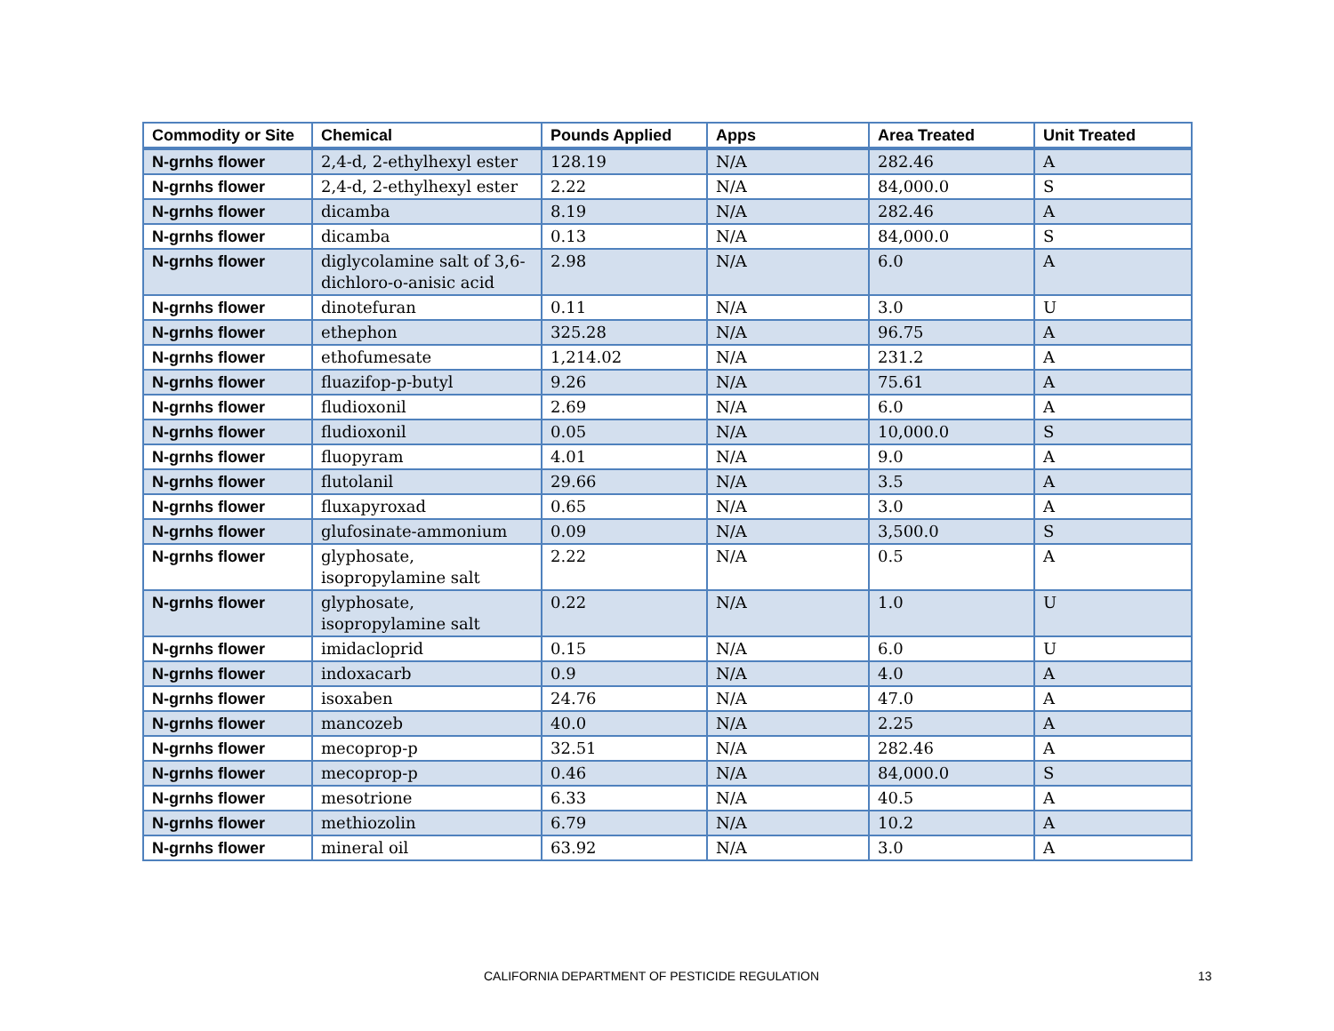| Commodity or Site | Chemical | Pounds Applied | Apps | Area Treated | Unit Treated |
| --- | --- | --- | --- | --- | --- |
| N-grnhs flower | 2,4-d, 2-ethylhexyl ester | 128.19 | N/A | 282.46 | A |
| N-grnhs flower | 2,4-d, 2-ethylhexyl ester | 2.22 | N/A | 84,000.0 | S |
| N-grnhs flower | dicamba | 8.19 | N/A | 282.46 | A |
| N-grnhs flower | dicamba | 0.13 | N/A | 84,000.0 | S |
| N-grnhs flower | diglycolamine salt of 3,6-dichloro-o-anisic acid | 2.98 | N/A | 6.0 | A |
| N-grnhs flower | dinotefuran | 0.11 | N/A | 3.0 | U |
| N-grnhs flower | ethephon | 325.28 | N/A | 96.75 | A |
| N-grnhs flower | ethofumesate | 1,214.02 | N/A | 231.2 | A |
| N-grnhs flower | fluazifop-p-butyl | 9.26 | N/A | 75.61 | A |
| N-grnhs flower | fludioxonil | 2.69 | N/A | 6.0 | A |
| N-grnhs flower | fludioxonil | 0.05 | N/A | 10,000.0 | S |
| N-grnhs flower | fluopyram | 4.01 | N/A | 9.0 | A |
| N-grnhs flower | flutolanil | 29.66 | N/A | 3.5 | A |
| N-grnhs flower | fluxapyroxad | 0.65 | N/A | 3.0 | A |
| N-grnhs flower | glufosinate-ammonium | 0.09 | N/A | 3,500.0 | S |
| N-grnhs flower | glyphosate, isopropylamine salt | 2.22 | N/A | 0.5 | A |
| N-grnhs flower | glyphosate, isopropylamine salt | 0.22 | N/A | 1.0 | U |
| N-grnhs flower | imidacloprid | 0.15 | N/A | 6.0 | U |
| N-grnhs flower | indoxacarb | 0.9 | N/A | 4.0 | A |
| N-grnhs flower | isoxaben | 24.76 | N/A | 47.0 | A |
| N-grnhs flower | mancozeb | 40.0 | N/A | 2.25 | A |
| N-grnhs flower | mecoprop-p | 32.51 | N/A | 282.46 | A |
| N-grnhs flower | mecoprop-p | 0.46 | N/A | 84,000.0 | S |
| N-grnhs flower | mesotrione | 6.33 | N/A | 40.5 | A |
| N-grnhs flower | methiozolin | 6.79 | N/A | 10.2 | A |
| N-grnhs flower | mineral oil | 63.92 | N/A | 3.0 | A |
CALIFORNIA DEPARTMENT OF PESTICIDE REGULATION 13